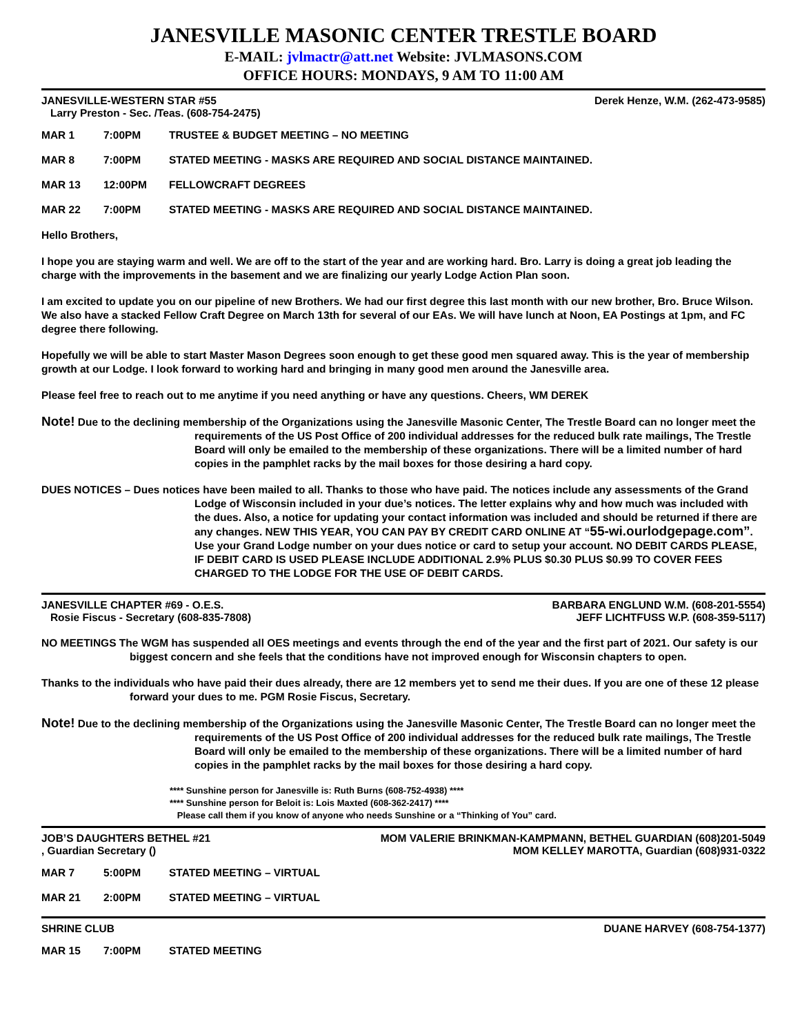JANESVILLE MASONIC CENTER TRESTLE BOARD
E-MAIL: jvlmactr@att.net Website: JVLMASONS.COM
OFFICE HOURS: MONDAYS, 9 AM TO 11:00 AM
JANESVILLE-WESTERN STAR #55 Derek Henze, W.M. (262-473-9585)
Larry Preston - Sec. /Teas. (608-754-2475)
MAR 1 7:00PM TRUSTEE & BUDGET MEETING – NO MEETING
MAR 8 7:00PM STATED MEETING - MASKS ARE REQUIRED AND SOCIAL DISTANCE MAINTAINED.
MAR 13 12:00PM FELLOWCRAFT DEGREES
MAR 22 7:00PM STATED MEETING - MASKS ARE REQUIRED AND SOCIAL DISTANCE MAINTAINED.
Hello Brothers,
I hope you are staying warm and well. We are off to the start of the year and are working hard. Bro. Larry is doing a great job leading the charge with the improvements in the basement and we are finalizing our yearly Lodge Action Plan soon.
I am excited to update you on our pipeline of new Brothers. We had our first degree this last month with our new brother, Bro. Bruce Wilson. We also have a stacked Fellow Craft Degree on March 13th for several of our EAs. We will have lunch at Noon, EA Postings at 1pm, and FC degree there following.
Hopefully we will be able to start Master Mason Degrees soon enough to get these good men squared away. This is the year of membership growth at our Lodge. I look forward to working hard and bringing in many good men around the Janesville area.
Please feel free to reach out to me anytime if you need anything or have any questions. Cheers, WM DEREK
Note! Due to the declining membership of the Organizations using the Janesville Masonic Center, The Trestle Board can no longer meet the requirements of the US Post Office of 200 individual addresses for the reduced bulk rate mailings, The Trestle Board will only be emailed to the membership of these organizations. There will be a limited number of hard copies in the pamphlet racks by the mail boxes for those desiring a hard copy.
DUES NOTICES – Dues notices have been mailed to all. Thanks to those who have paid. The notices include any assessments of the Grand Lodge of Wisconsin included in your due’s notices. The letter explains why and how much was included with the dues. Also, a notice for updating your contact information was included and should be returned if there are any changes. NEW THIS YEAR, YOU CAN PAY BY CREDIT CARD ONLINE AT “55-wi.ourlodgepage.com”. Use your Grand Lodge number on your dues notice or card to setup your account. NO DEBIT CARDS PLEASE, IF DEBIT CARD IS USED PLEASE INCLUDE ADDITIONAL 2.9% PLUS $0.30 PLUS $0.99 TO COVER FEES CHARGED TO THE LODGE FOR THE USE OF DEBIT CARDS.
JANESVILLE CHAPTER #69 - O.E.S. BARBARA ENGLUND W.M. (608-201-5554)
Rosie Fiscus - Secretary (608-835-7808) JEFF LICHTFUSS W.P. (608-359-5117)
NO MEETINGS The WGM has suspended all OES meetings and events through the end of the year and the first part of 2021. Our safety is our biggest concern and she feels that the conditions have not improved enough for Wisconsin chapters to open.
Thanks to the individuals who have paid their dues already, there are 12 members yet to send me their dues. If you are one of these 12 please forward your dues to me. PGM Rosie Fiscus, Secretary.
Note! Due to the declining membership of the Organizations using the Janesville Masonic Center, The Trestle Board can no longer meet the requirements of the US Post Office of 200 individual addresses for the reduced bulk rate mailings, The Trestle Board will only be emailed to the membership of these organizations. There will be a limited number of hard copies in the pamphlet racks by the mail boxes for those desiring a hard copy.
**** Sunshine person for Janesville is: Ruth Burns (608-752-4938) ****
**** Sunshine person for Beloit is: Lois Maxted (608-362-2417) ****
Please call them if you know of anyone who needs Sunshine or a “Thinking of You” card.
JOB’S DAUGHTERS BETHEL #21 MOM VALERIE BRINKMAN-KAMPMANN, BETHEL GUARDIAN (608)201-5049
, Guardian Secretary () MOM KELLEY MAROTTA, Guardian (608)931-0322
MAR 7 5:00PM STATED MEETING – VIRTUAL
MAR 21 2:00PM STATED MEETING – VIRTUAL
SHRINE CLUB DUANE HARVEY (608-754-1377)
MAR 15 7:00PM STATED MEETING